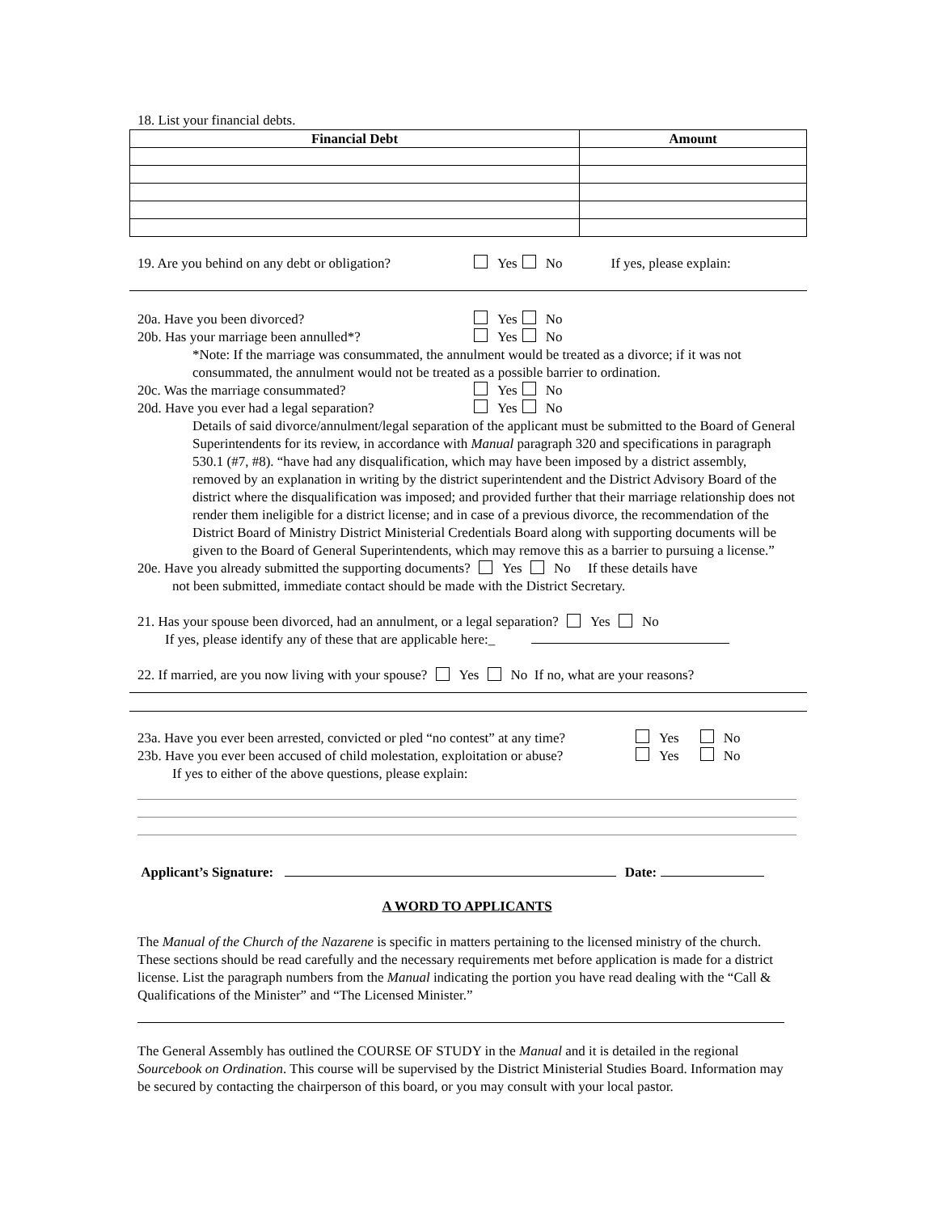18. List your financial debts.
| Financial Debt | Amount |
| --- | --- |
19. Are you behind on any debt or obligation? Yes No If yes, please explain:
20a. Have you been divorced? Yes No
20b. Has your marriage been annulled*? Yes No
*Note: If the marriage was consummated, the annulment would be treated as a divorce; if it was not consummated, the annulment would not be treated as a possible barrier to ordination.
20c. Was the marriage consummated? Yes No
20d. Have you ever had a legal separation? Yes No
Details of said divorce/annulment/legal separation of the applicant must be submitted to the Board of General Superintendents for its review, in accordance with Manual paragraph 320 and specifications in paragraph 530.1 (#7, #8). “have had any disqualification, which may have been imposed by a district assembly, removed by an explanation in writing by the district superintendent and the District Advisory Board of the district where the disqualification was imposed; and provided further that their marriage relationship does not render them ineligible for a district license; and in case of a previous divorce, the recommendation of the District Board of Ministry District Ministerial Credentials Board along with supporting documents will be given to the Board of General Superintendents, which may remove this as a barrier to pursuing a license.”
20e. Have you already submitted the supporting documents? Yes No If these details have
not been submitted, immediate contact should be made with the District Secretary.
21. Has your spouse been divorced, had an annulment, or a legal separation? Yes No
If yes, please identify any of these that are applicable here:_
22. If married, are you now living with your spouse? Yes No If no, what are your reasons?
23a. Have you ever been arrested, convicted or pled “no contest” at any time? Yes No
23b. Have you ever been accused of child molestation, exploitation or abuse? Yes No
If yes to either of the above questions, please explain:
Applicant’s Signature: Date:
A WORD TO APPLICANTS
The Manual of the Church of the Nazarene is specific in matters pertaining to the licensed ministry of the church. These sections should be read carefully and the necessary requirements met before application is made for a district license. List the paragraph numbers from the Manual indicating the portion you have read dealing with the “Call & Qualifications of the Minister” and “The Licensed Minister.”
The General Assembly has outlined the COURSE OF STUDY in the Manual and it is detailed in the regional Sourcebook on Ordination. This course will be supervised by the District Ministerial Studies Board. Information may be secured by contacting the chairperson of this board, or you may consult with your local pastor.